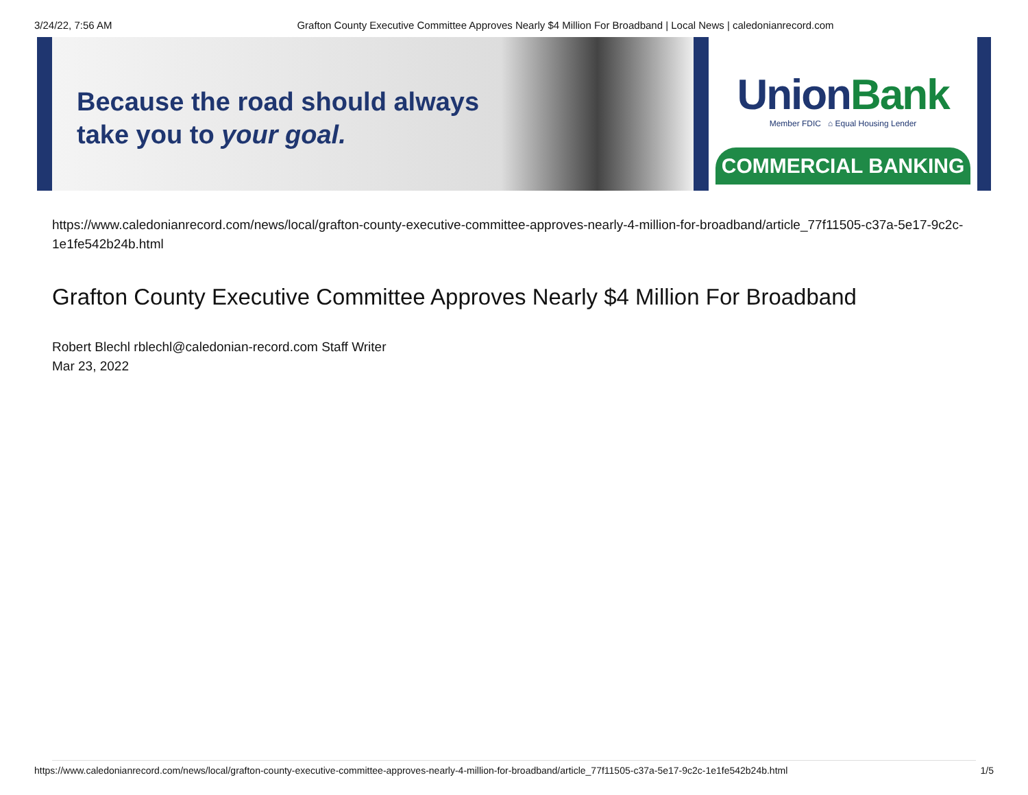3/24/22, 7:56 AM Grafton County Executive Committee Approves Nearly $4 Million For Broadband | Local News | caledonianrecord.com
Because the road should always
take you to your goal.
UnionBank
Member FDIC ⌂ Equal Housing Lender
COMMERCIAL BANKING
https://www.caledonianrecord.com/news/local/grafton-county-executive-committee-approves-nearly-4-million-for-broadband/article_77f11505-c37a-5e17-9c2c-1e1fe542b24b.html
Grafton County Executive Committee Approves Nearly $4 Million For Broadband
Robert Blechl rblechl@caledonian-record.com Staff Writer
Mar 23, 2022
https://www.caledonianrecord.com/news/local/grafton-county-executive-committee-approves-nearly-4-million-for-broadband/article_77f11505-c37a-5e17-9c2c-1e1fe542b24b.html 1/5